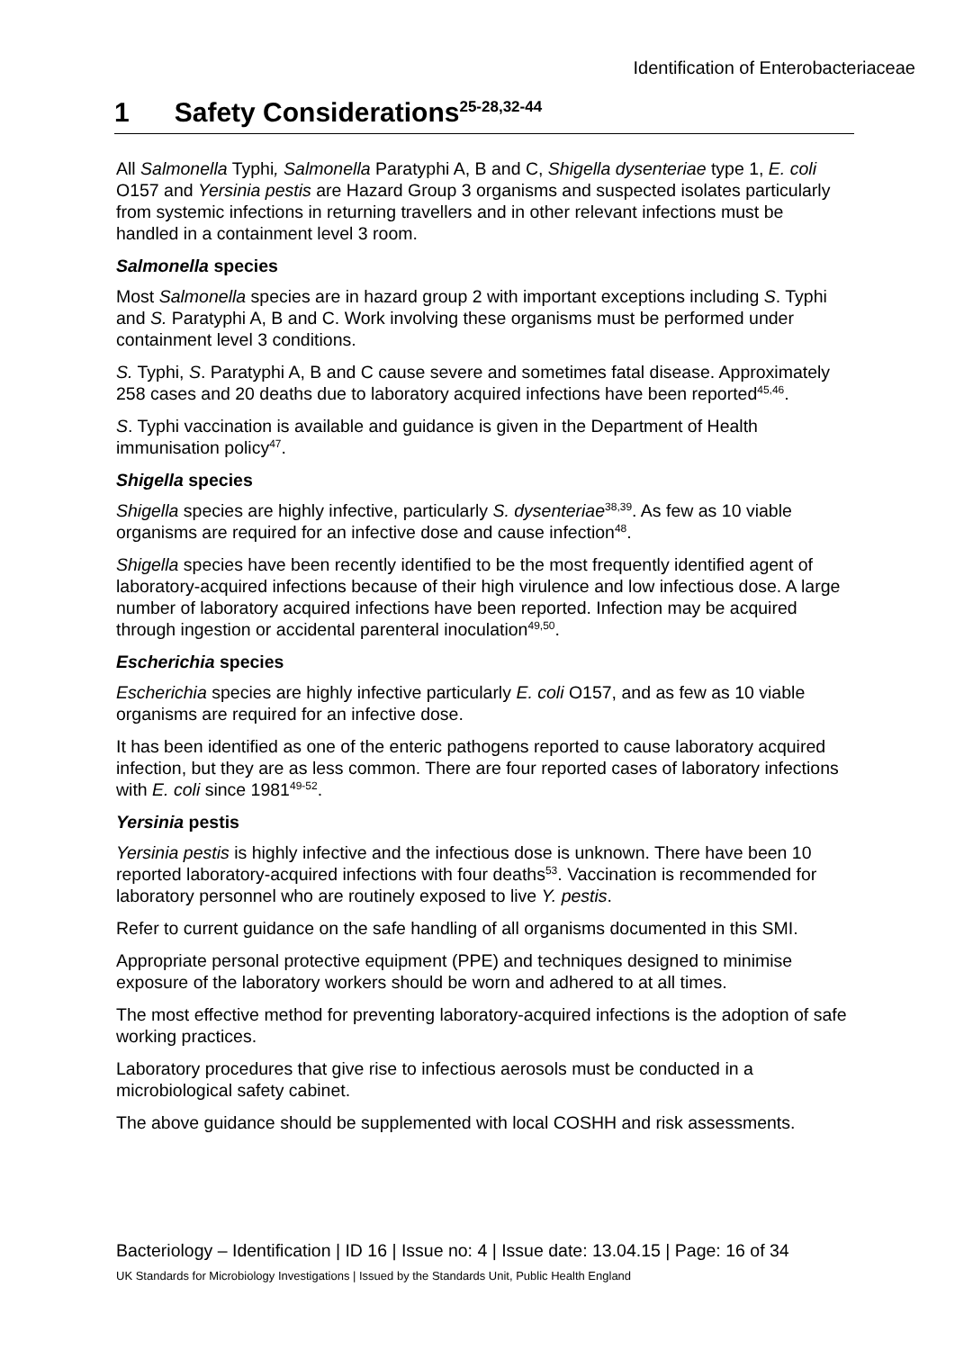Identification of Enterobacteriaceae
1 Safety Considerations<sup>25-28,32-44</sup>
All Salmonella Typhi, Salmonella Paratyphi A, B and C, Shigella dysenteriae type 1, E. coli O157 and Yersinia pestis are Hazard Group 3 organisms and suspected isolates particularly from systemic infections in returning travellers and in other relevant infections must be handled in a containment level 3 room.
Salmonella species
Most Salmonella species are in hazard group 2 with important exceptions including S. Typhi and S. Paratyphi A, B and C. Work involving these organisms must be performed under containment level 3 conditions.
S. Typhi, S. Paratyphi A, B and C cause severe and sometimes fatal disease. Approximately 258 cases and 20 deaths due to laboratory acquired infections have been reported<sup>45,46</sup>.
S. Typhi vaccination is available and guidance is given in the Department of Health immunisation policy<sup>47</sup>.
Shigella species
Shigella species are highly infective, particularly S. dysenteriae<sup>38,39</sup>. As few as 10 viable organisms are required for an infective dose and cause infection<sup>48</sup>.
Shigella species have been recently identified to be the most frequently identified agent of laboratory-acquired infections because of their high virulence and low infectious dose. A large number of laboratory acquired infections have been reported. Infection may be acquired through ingestion or accidental parenteral inoculation<sup>49,50</sup>.
Escherichia species
Escherichia species are highly infective particularly E. coli O157, and as few as 10 viable organisms are required for an infective dose.
It has been identified as one of the enteric pathogens reported to cause laboratory acquired infection, but they are as less common. There are four reported cases of laboratory infections with E. coli since 1981<sup>49-52</sup>.
Yersinia pestis
Yersinia pestis is highly infective and the infectious dose is unknown. There have been 10 reported laboratory-acquired infections with four deaths<sup>53</sup>. Vaccination is recommended for laboratory personnel who are routinely exposed to live Y. pestis.
Refer to current guidance on the safe handling of all organisms documented in this SMI.
Appropriate personal protective equipment (PPE) and techniques designed to minimise exposure of the laboratory workers should be worn and adhered to at all times.
The most effective method for preventing laboratory-acquired infections is the adoption of safe working practices.
Laboratory procedures that give rise to infectious aerosols must be conducted in a microbiological safety cabinet.
The above guidance should be supplemented with local COSHH and risk assessments.
Bacteriology – Identification | ID 16 | Issue no: 4 | Issue date: 13.04.15 | Page: 16 of 34
UK Standards for Microbiology Investigations | Issued by the Standards Unit, Public Health England